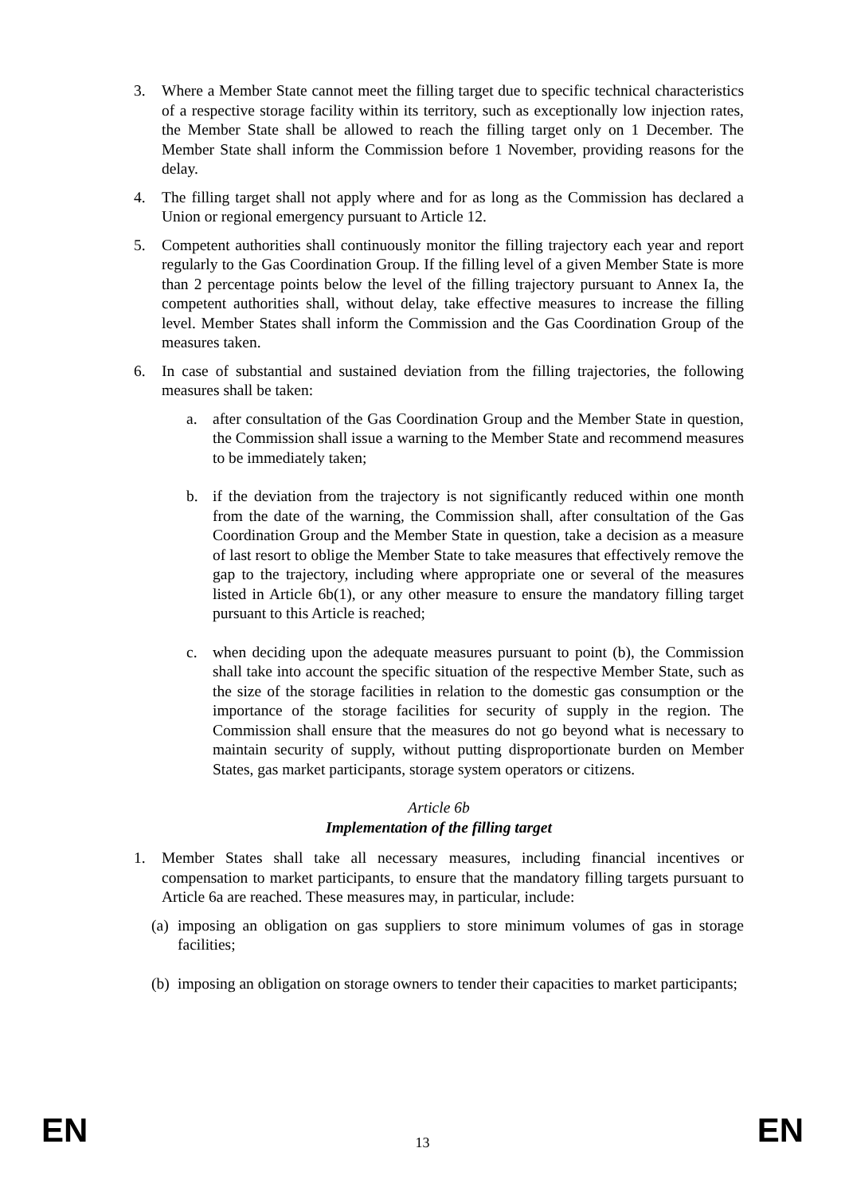3. Where a Member State cannot meet the filling target due to specific technical characteristics of a respective storage facility within its territory, such as exceptionally low injection rates, the Member State shall be allowed to reach the filling target only on 1 December. The Member State shall inform the Commission before 1 November, providing reasons for the delay.
4. The filling target shall not apply where and for as long as the Commission has declared a Union or regional emergency pursuant to Article 12.
5. Competent authorities shall continuously monitor the filling trajectory each year and report regularly to the Gas Coordination Group. If the filling level of a given Member State is more than 2 percentage points below the level of the filling trajectory pursuant to Annex Ia, the competent authorities shall, without delay, take effective measures to increase the filling level. Member States shall inform the Commission and the Gas Coordination Group of the measures taken.
6. In case of substantial and sustained deviation from the filling trajectories, the following measures shall be taken:
a. after consultation of the Gas Coordination Group and the Member State in question, the Commission shall issue a warning to the Member State and recommend measures to be immediately taken;
b. if the deviation from the trajectory is not significantly reduced within one month from the date of the warning, the Commission shall, after consultation of the Gas Coordination Group and the Member State in question, take a decision as a measure of last resort to oblige the Member State to take measures that effectively remove the gap to the trajectory, including where appropriate one or several of the measures listed in Article 6b(1), or any other measure to ensure the mandatory filling target pursuant to this Article is reached;
c. when deciding upon the adequate measures pursuant to point (b), the Commission shall take into account the specific situation of the respective Member State, such as the size of the storage facilities in relation to the domestic gas consumption or the importance of the storage facilities for security of supply in the region. The Commission shall ensure that the measures do not go beyond what is necessary to maintain security of supply, without putting disproportionate burden on Member States, gas market participants, storage system operators or citizens.
Article 6b
Implementation of the filling target
1. Member States shall take all necessary measures, including financial incentives or compensation to market participants, to ensure that the mandatory filling targets pursuant to Article 6a are reached. These measures may, in particular, include:
(a)
imposing an obligation on gas suppliers to store minimum volumes of gas in storage facilities;
(b)
imposing an obligation on storage owners to tender their capacities to market participants;
EN 13 EN